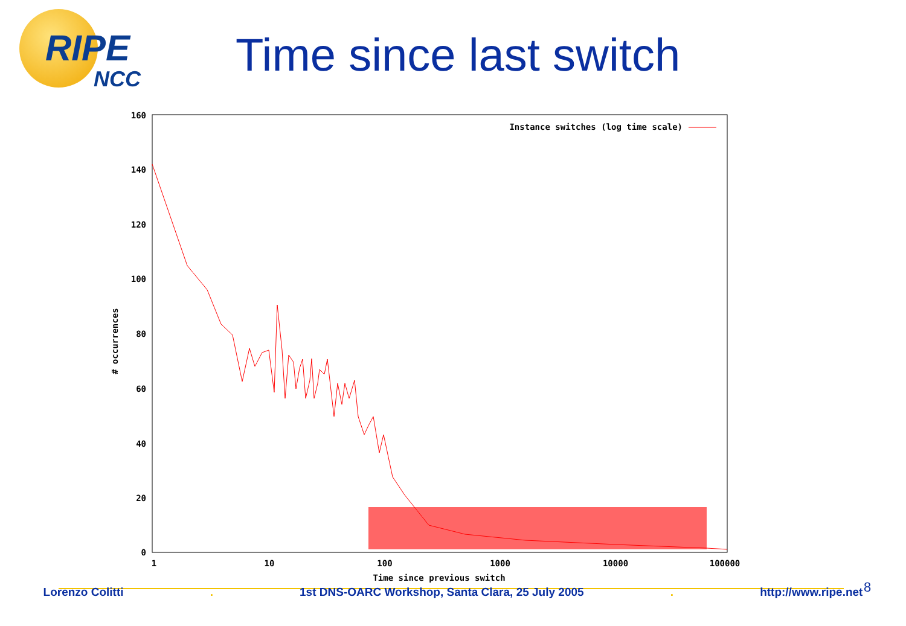RIPE
NCC
Time since last switch
160
140
120
100
80
60
40
20
0
1
10
100
1000
10000
100000
Time since previous switch
# occurrences
Instance switches (log time scale)
8
Lorenzo Colitti. 1st DNS-OARC Workshop, Santa Clara, 25 July 2005. http://www.ripe.net